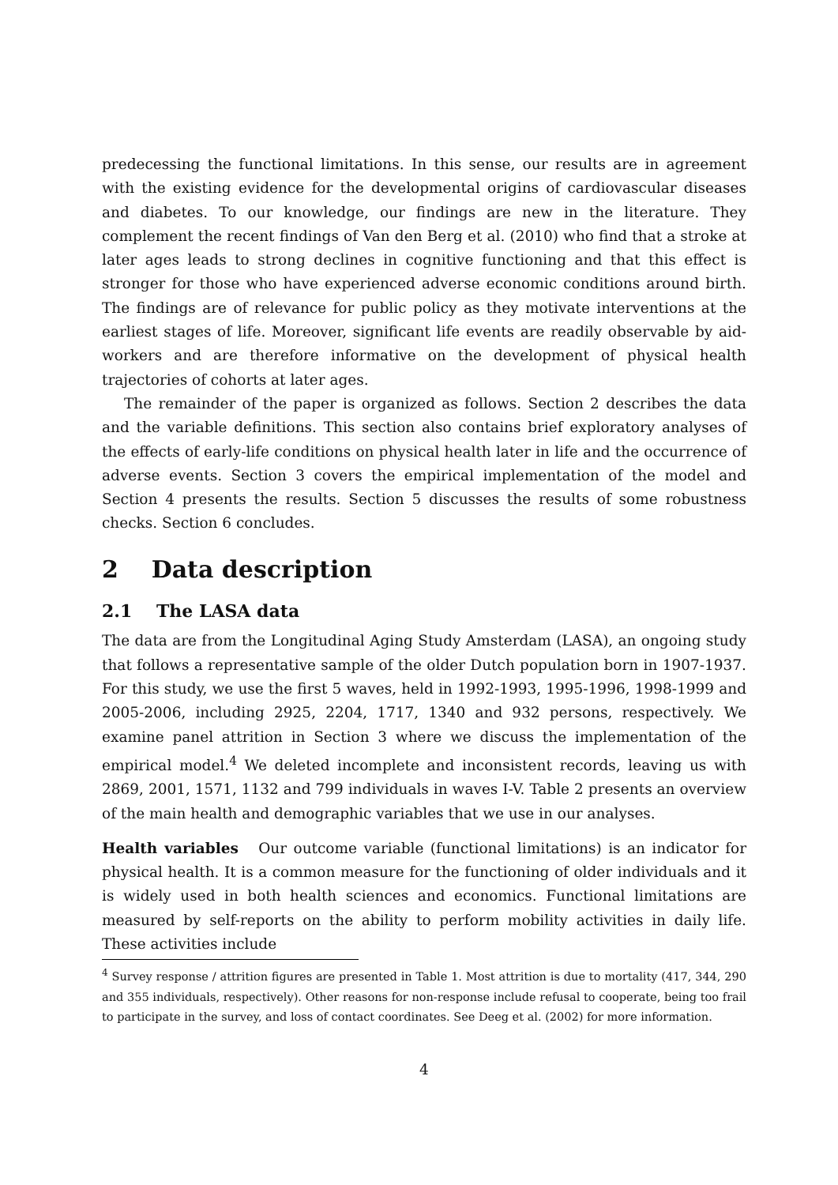predecessing the functional limitations. In this sense, our results are in agreement with the existing evidence for the developmental origins of cardiovascular diseases and diabetes. To our knowledge, our findings are new in the literature. They complement the recent findings of Van den Berg et al. (2010) who find that a stroke at later ages leads to strong declines in cognitive functioning and that this effect is stronger for those who have experienced adverse economic conditions around birth. The findings are of relevance for public policy as they motivate interventions at the earliest stages of life. Moreover, significant life events are readily observable by aid-workers and are therefore informative on the development of physical health trajectories of cohorts at later ages.
The remainder of the paper is organized as follows. Section 2 describes the data and the variable definitions. This section also contains brief exploratory analyses of the effects of early-life conditions on physical health later in life and the occurrence of adverse events. Section 3 covers the empirical implementation of the model and Section 4 presents the results. Section 5 discusses the results of some robustness checks. Section 6 concludes.
2 Data description
2.1 The LASA data
The data are from the Longitudinal Aging Study Amsterdam (LASA), an ongoing study that follows a representative sample of the older Dutch population born in 1907-1937. For this study, we use the first 5 waves, held in 1992-1993, 1995-1996, 1998-1999 and 2005-2006, including 2925, 2204, 1717, 1340 and 932 persons, respectively. We examine panel attrition in Section 3 where we discuss the implementation of the empirical model.<sup>4</sup> We deleted incomplete and inconsistent records, leaving us with 2869, 2001, 1571, 1132 and 799 individuals in waves I-V. Table 2 presents an overview of the main health and demographic variables that we use in our analyses.
Health variables Our outcome variable (functional limitations) is an indicator for physical health. It is a common measure for the functioning of older individuals and it is widely used in both health sciences and economics. Functional limitations are measured by self-reports on the ability to perform mobility activities in daily life. These activities include
<sup>4</sup> Survey response / attrition figures are presented in Table 1. Most attrition is due to mortality (417, 344, 290 and 355 individuals, respectively). Other reasons for non-response include refusal to cooperate, being too frail to participate in the survey, and loss of contact coordinates. See Deeg et al. (2002) for more information.
4